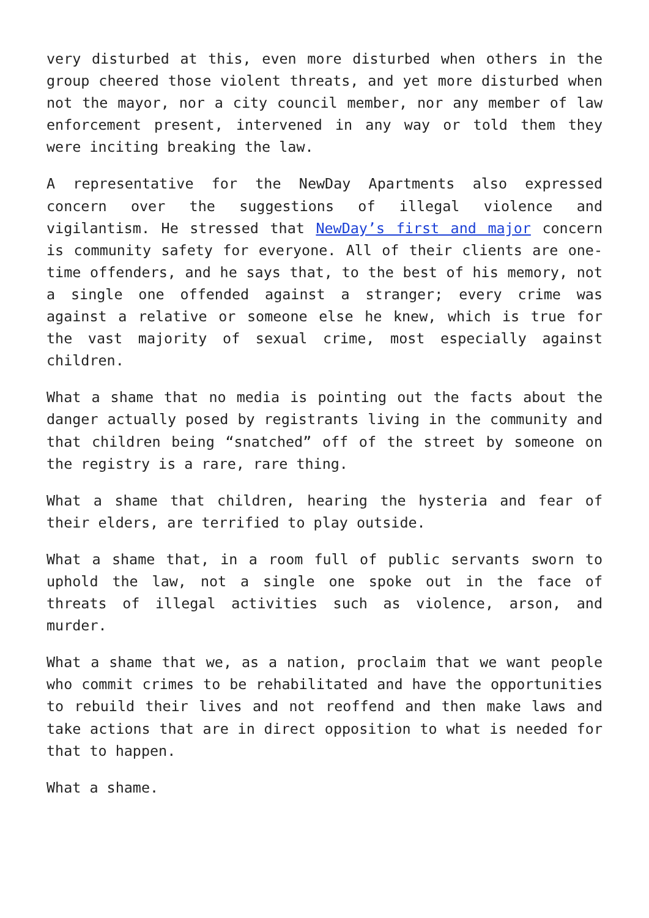very disturbed at this, even more disturbed when others in the group cheered those violent threats, and yet more disturbed when not the mayor, nor a city council member, nor any member of law enforcement present, intervened in any way or told them they were inciting breaking the law.
A representative for the NewDay Apartments also expressed concern over the suggestions of illegal violence and vigilantism. He stressed that NewDay’s first and major concern is community safety for everyone. All of their clients are one-time offenders, and he says that, to the best of his memory, not a single one offended against a stranger; every crime was against a relative or someone else he knew, which is true for the vast majority of sexual crime, most especially against children.
What a shame that no media is pointing out the facts about the danger actually posed by registrants living in the community and that children being “snatched” off of the street by someone on the registry is a rare, rare thing.
What a shame that children, hearing the hysteria and fear of their elders, are terrified to play outside.
What a shame that, in a room full of public servants sworn to uphold the law, not a single one spoke out in the face of threats of illegal activities such as violence, arson, and murder.
What a shame that we, as a nation, proclaim that we want people who commit crimes to be rehabilitated and have the opportunities to rebuild their lives and not reoffend and then make laws and take actions that are in direct opposition to what is needed for that to happen.
What a shame.